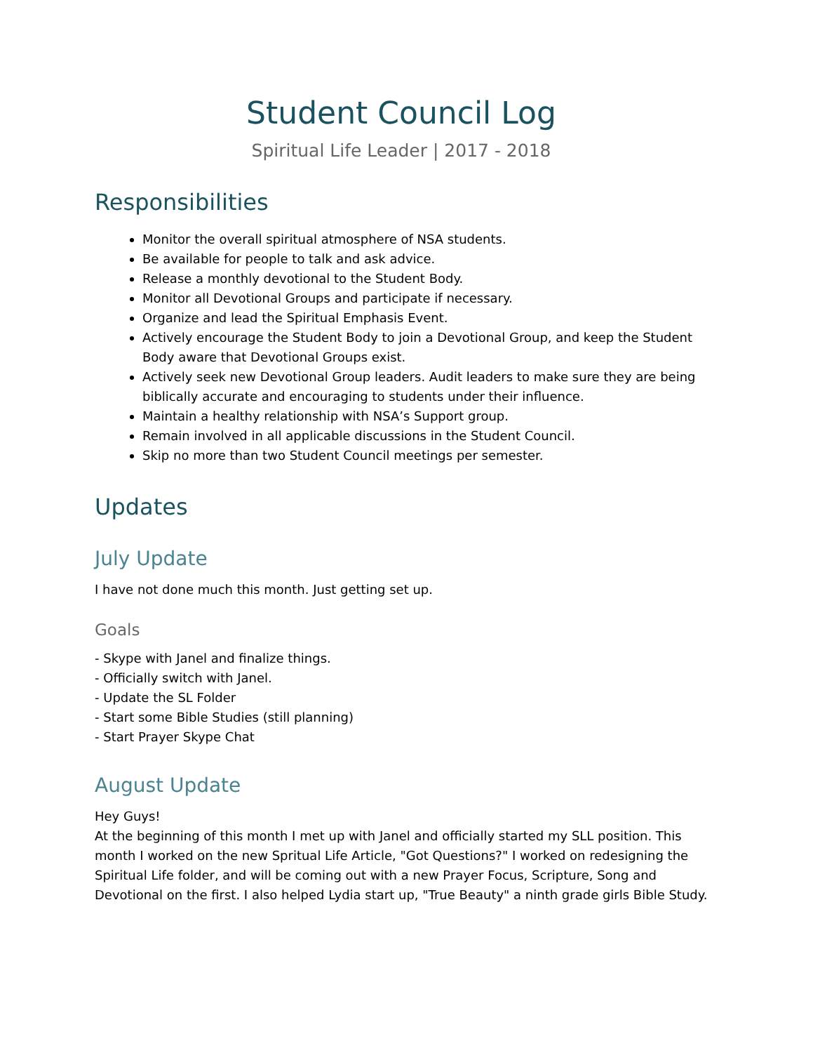Student Council Log
Spiritual Life Leader | 2017 - 2018
Responsibilities
Monitor the overall spiritual atmosphere of NSA students.
Be available for people to talk and ask advice.
Release a monthly devotional to the Student Body.
Monitor all Devotional Groups and participate if necessary.
Organize and lead the Spiritual Emphasis Event.
Actively encourage the Student Body to join a Devotional Group, and keep the Student Body aware that Devotional Groups exist.
Actively seek new Devotional Group leaders. Audit leaders to make sure they are being biblically accurate and encouraging to students under their influence.
Maintain a healthy relationship with NSA’s Support group.
Remain involved in all applicable discussions in the Student Council.
Skip no more than two Student Council meetings per semester.
Updates
July Update
I have not done much this month. Just getting set up.
Goals
- Skype with Janel and finalize things.
- Officially switch with Janel.
- Update the SL Folder
- Start some Bible Studies (still planning)
- Start Prayer Skype Chat
August Update
Hey Guys!
At the beginning of this month I met up with Janel and officially started my SLL position. This month I worked on the new Spritual Life Article, "Got Questions?" I worked on redesigning the Spiritual Life folder, and will be coming out with a new Prayer Focus, Scripture, Song and Devotional on the first. I also helped Lydia start up, "True Beauty" a ninth grade girls Bible Study.